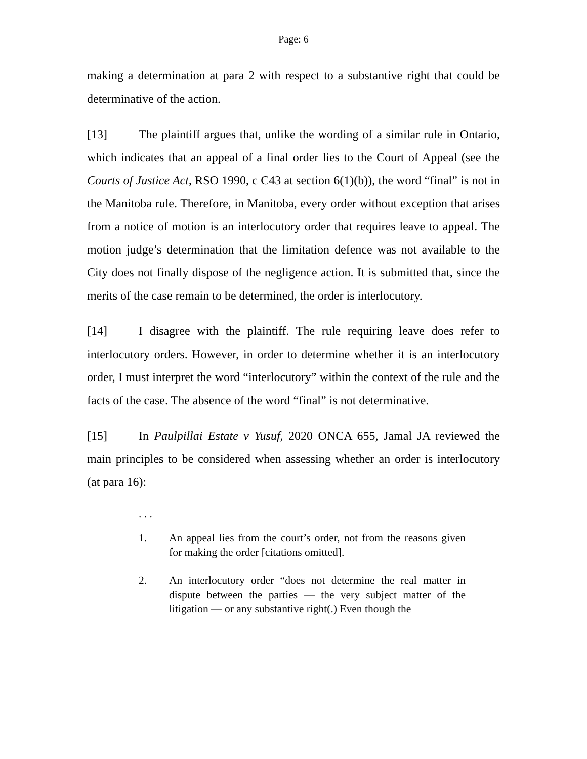Page: 6
making a determination at para 2 with respect to a substantive right that could be determinative of the action.
[13] The plaintiff argues that, unlike the wording of a similar rule in Ontario, which indicates that an appeal of a final order lies to the Court of Appeal (see the Courts of Justice Act, RSO 1990, c C43 at section 6(1)(b)), the word “final” is not in the Manitoba rule. Therefore, in Manitoba, every order without exception that arises from a notice of motion is an interlocutory order that requires leave to appeal. The motion judge’s determination that the limitation defence was not available to the City does not finally dispose of the negligence action. It is submitted that, since the merits of the case remain to be determined, the order is interlocutory.
[14] I disagree with the plaintiff. The rule requiring leave does refer to interlocutory orders. However, in order to determine whether it is an interlocutory order, I must interpret the word “interlocutory” within the context of the rule and the facts of the case. The absence of the word “final” is not determinative.
[15] In Paulpillai Estate v Yusuf, 2020 ONCA 655, Jamal JA reviewed the main principles to be considered when assessing whether an order is interlocutory (at para 16):
. . .
1. An appeal lies from the court’s order, not from the reasons given for making the order [citations omitted].
2. An interlocutory order “does not determine the real matter in dispute between the parties — the very subject matter of the litigation — or any substantive right(.) Even though the